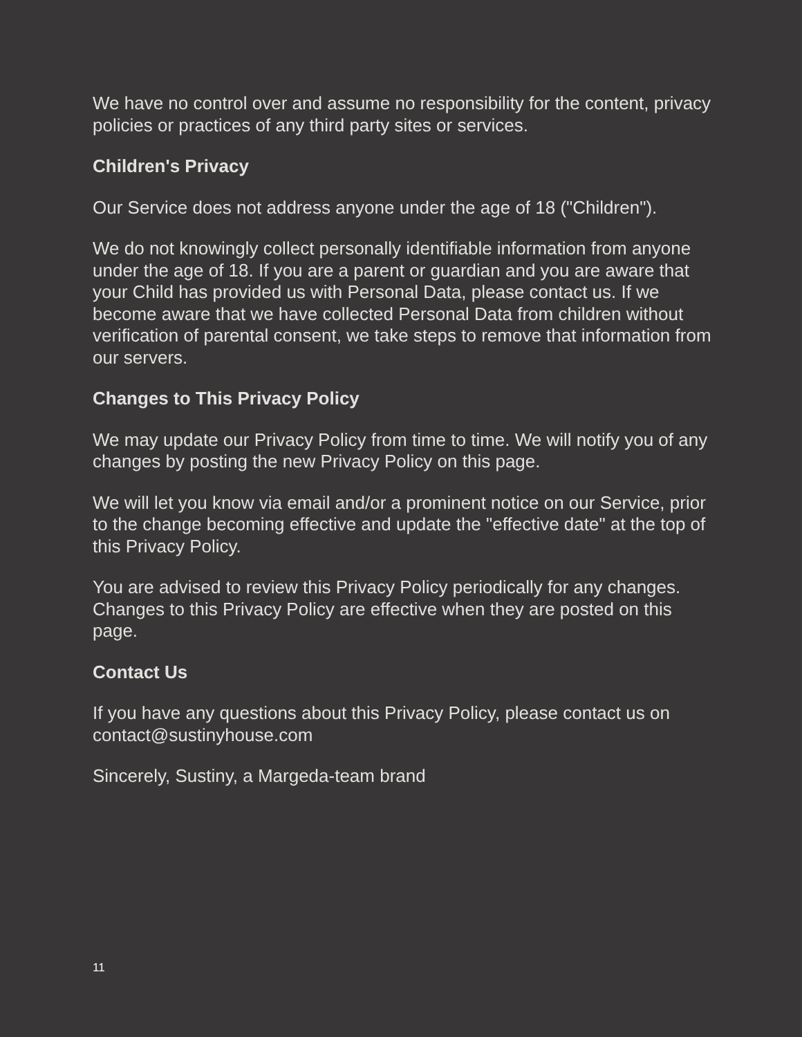We have no control over and assume no responsibility for the content, privacy policies or practices of any third party sites or services.
Children's Privacy
Our Service does not address anyone under the age of 18 ("Children").
We do not knowingly collect personally identifiable information from anyone under the age of 18. If you are a parent or guardian and you are aware that your Child has provided us with Personal Data, please contact us. If we become aware that we have collected Personal Data from children without verification of parental consent, we take steps to remove that information from our servers.
Changes to This Privacy Policy
We may update our Privacy Policy from time to time. We will notify you of any changes by posting the new Privacy Policy on this page.
We will let you know via email and/or a prominent notice on our Service, prior to the change becoming effective and update the "effective date" at the top of this Privacy Policy.
You are advised to review this Privacy Policy periodically for any changes. Changes to this Privacy Policy are effective when they are posted on this page.
Contact Us
If you have any questions about this Privacy Policy, please contact us on contact@sustinyhouse.com
Sincerely, Sustiny, a Margeda-team brand
11